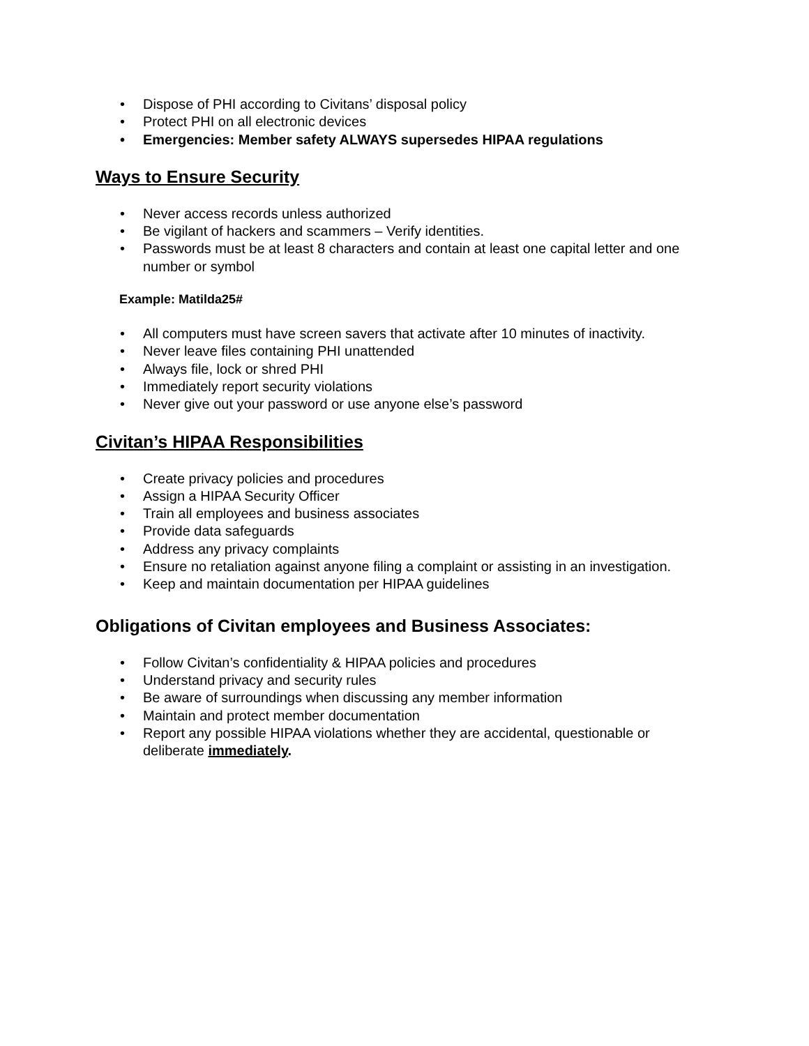• Dispose of PHI according to Civitans’ disposal policy
• Protect PHI on all electronic devices
• Emergencies: Member safety ALWAYS supersedes HIPAA regulations
Ways to Ensure Security
• Never access records unless authorized
• Be vigilant of hackers and scammers – Verify identities.
• Passwords must be at least 8 characters and contain at least one capital letter and one number or symbol
Example: Matilda25#
• All computers must have screen savers that activate after 10 minutes of inactivity.
• Never leave files containing PHI unattended
• Always file, lock or shred PHI
• Immediately report security violations
• Never give out your password or use anyone else’s password
Civitan’s HIPAA Responsibilities
• Create privacy policies and procedures
• Assign a HIPAA Security Officer
• Train all employees and business associates
• Provide data safeguards
• Address any privacy complaints
• Ensure no retaliation against anyone filing a complaint or assisting in an investigation.
• Keep and maintain documentation per HIPAA guidelines
Obligations of Civitan employees and Business Associates:
• Follow Civitan’s confidentiality & HIPAA policies and procedures
• Understand privacy and security rules
• Be aware of surroundings when discussing any member information
• Maintain and protect member documentation
• Report any possible HIPAA violations whether they are accidental, questionable or deliberate immediately.